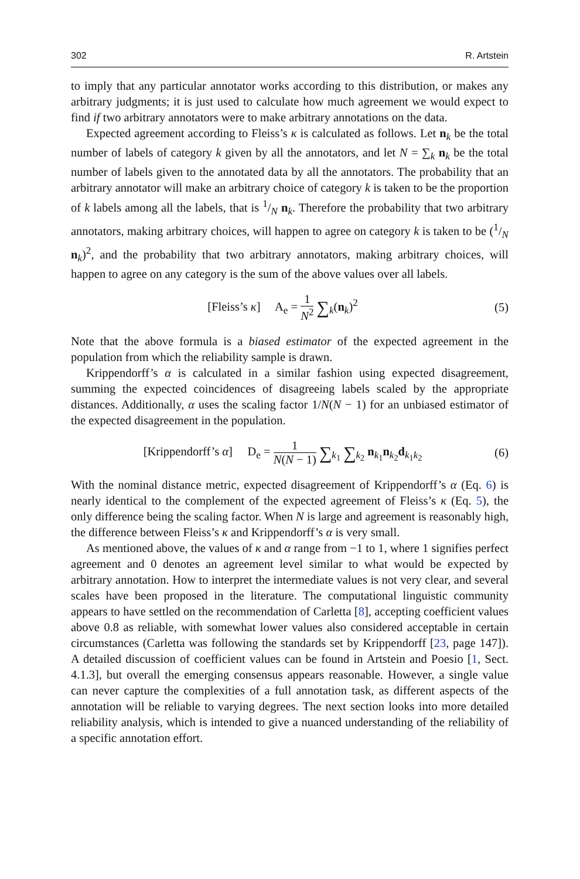302 R. Artstein
to imply that any particular annotator works according to this distribution, or makes any arbitrary judgments; it is just used to calculate how much agreement we would expect to find if two arbitrary annotators were to make arbitrary annotations on the data.
Expected agreement according to Fleiss’s κ is calculated as follows. Let n<sub>k</sub> be the total number of labels of category k given by all the annotators, and let N = ∑<sub>k</sub> n<sub>k</sub> be the total number of labels given to the annotated data by all the annotators. The probability that an arbitrary annotator will make an arbitrary choice of category k is taken to be the proportion of k labels among all the labels, that is 1/N n<sub>k</sub>. Therefore the probability that two arbitrary annotators, making arbitrary choices, will happen to agree on category k is taken to be (1/N n<sub>k</sub>)<sup>2</sup>, and the probability that two arbitrary annotators, making arbitrary choices, will happen to agree on any category is the sum of the above values over all labels.
[Fleiss’s κ] A<sub>e</sub> = 1 N<sup>2</sup> ∑<sub>k</sub>(n<sub>k</sub>)<sup>2</sup>
(5)
Note that the above formula is a biased estimator of the expected agreement in the population from which the reliability sample is drawn.
Krippendorff’s α is calculated in a similar fashion using expected disagreement, summing the expected coincidences of disagreeing labels scaled by the appropriate distances. Additionally, α uses the scaling factor 1/N(N − 1) for an unbiased estimator of the expected disagreement in the population.
[Krippendorff’s α] D<sub>e</sub> = 1 N(N − 1) ∑<sub>k<sub>1</sub></sub> ∑<sub>k<sub>2</sub></sub> n<sub>k<sub>1</sub></sub>n<sub>k<sub>2</sub></sub>d<sub>k<sub>1</sub>k<sub>2</sub></sub>
(6)
With the nominal distance metric, expected disagreement of Krippendorff’s α (Eq. 6) is nearly identical to the complement of the expected agreement of Fleiss’s κ (Eq. 5), the only difference being the scaling factor. When N is large and agreement is reasonably high, the difference between Fleiss’s κ and Krippendorff’s α is very small.
As mentioned above, the values of κ and α range from −1 to 1, where 1 signifies perfect agreement and 0 denotes an agreement level similar to what would be expected by arbitrary annotation. How to interpret the intermediate values is not very clear, and several scales have been proposed in the literature. The computational linguistic community appears to have settled on the recommendation of Carletta [8], accepting coefficient values above 0.8 as reliable, with somewhat lower values also considered acceptable in certain circumstances (Carletta was following the standards set by Krippendorff [23, page 147]). A detailed discussion of coefficient values can be found in Artstein and Poesio [1, Sect. 4.1.3], but overall the emerging consensus appears reasonable. However, a single value can never capture the complexities of a full annotation task, as different aspects of the annotation will be reliable to varying degrees. The next section looks into more detailed reliability analysis, which is intended to give a nuanced understanding of the reliability of a specific annotation effort.